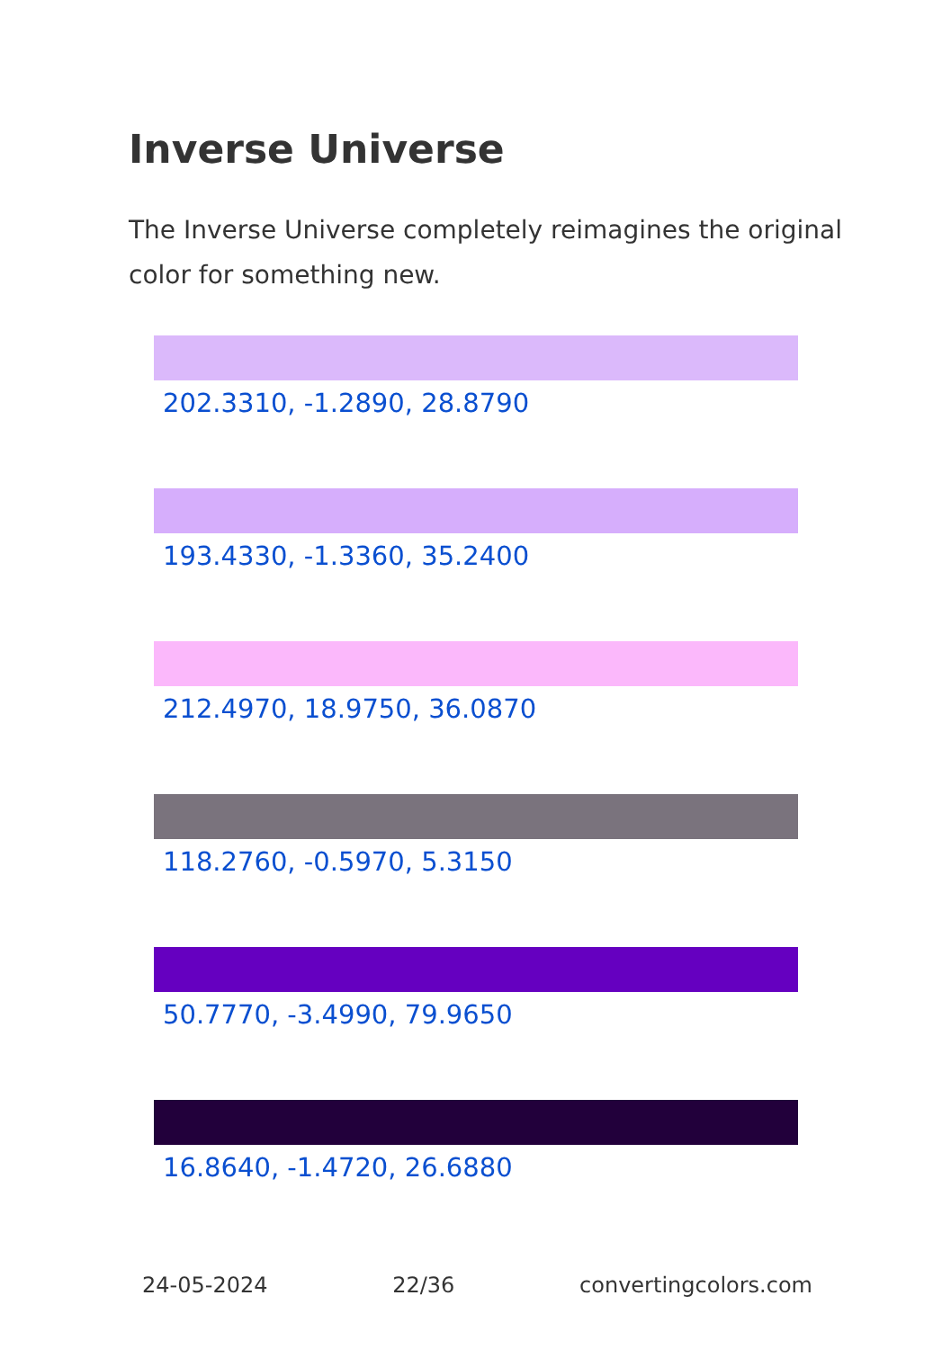Inverse Universe
The Inverse Universe completely reimagines the original color for something new.
202.3310, -1.2890, 28.8790
193.4330, -1.3360, 35.2400
212.4970, 18.9750, 36.0870
118.2760, -0.5970, 5.3150
50.7770, -3.4990, 79.9650
16.8640, -1.4720, 26.6880
24-05-2024 22/36 convertingcolors.com